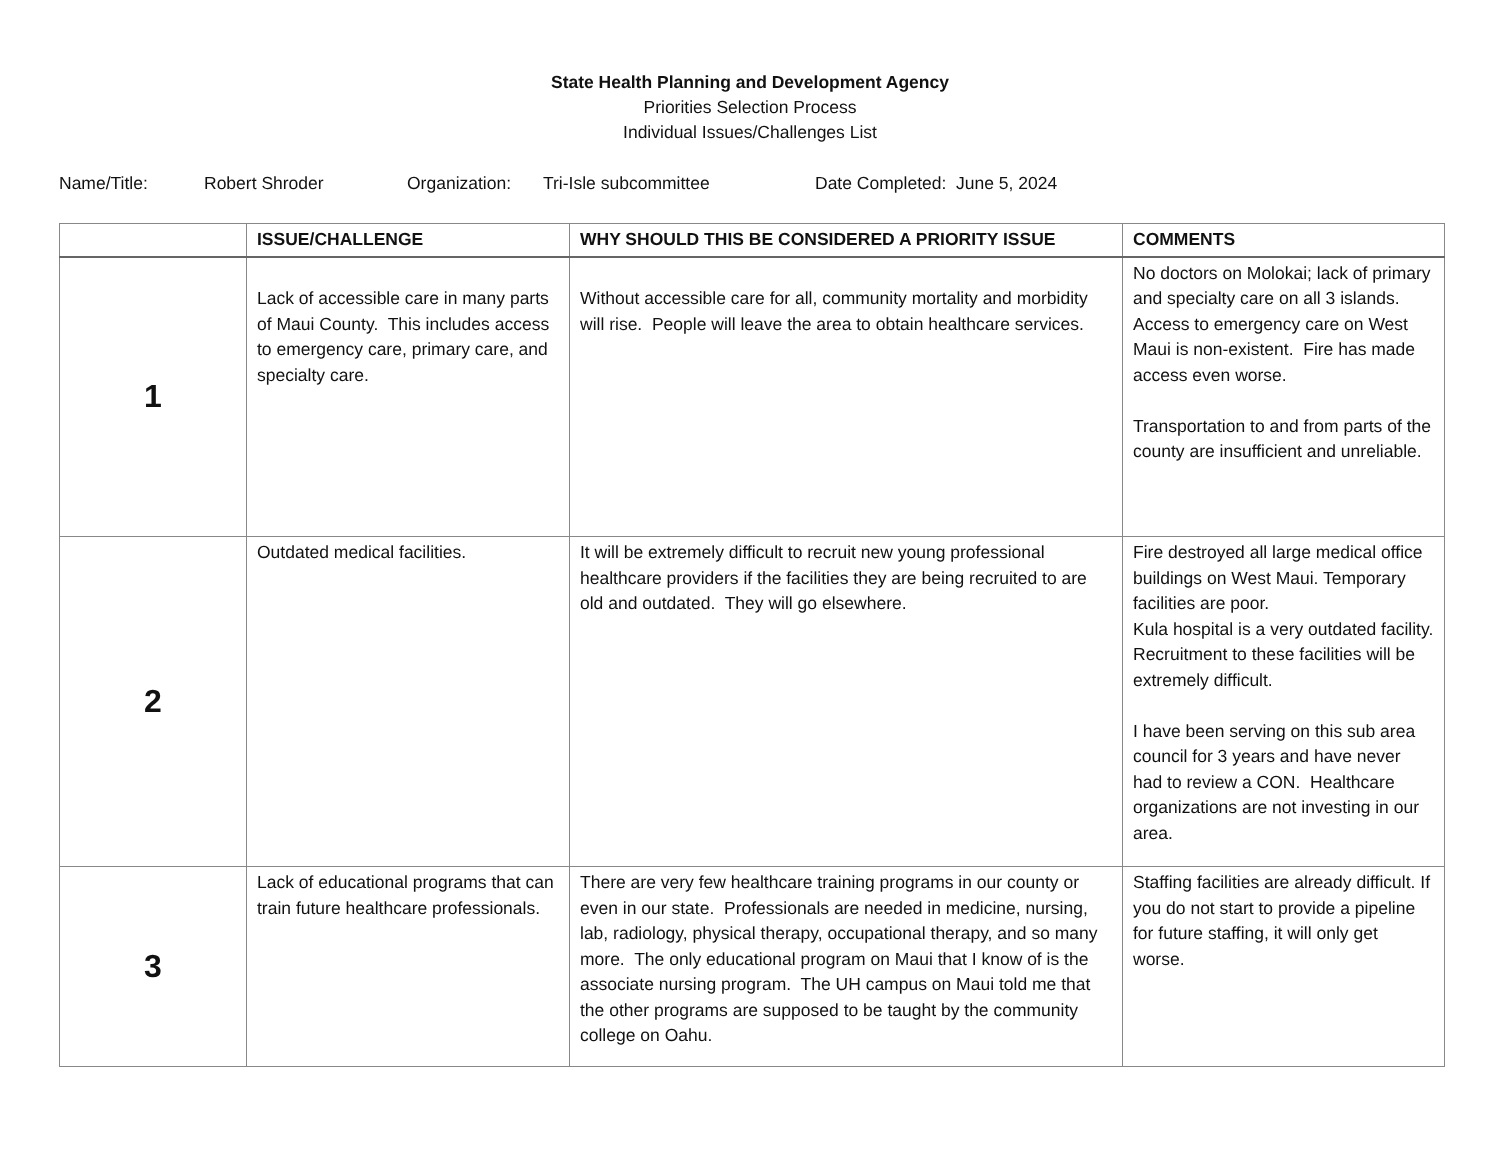State Health Planning and Development Agency
Priorities Selection Process
Individual Issues/Challenges List
Name/Title: Robert Shroder Organization: Tri-Isle subcommittee Date Completed: June 5, 2024
| | ISSUE/CHALLENGE | WHY SHOULD THIS BE CONSIDERED A PRIORITY ISSUE | COMMENTS |
| --- | --- | --- | --- |
| 1 | Lack of accessible care in many parts of Maui County. This includes access to emergency care, primary care, and specialty care. | Without accessible care for all, community mortality and morbidity will rise. People will leave the area to obtain healthcare services. | No doctors on Molokai; lack of primary and specialty care on all 3 islands. Access to emergency care on West Maui is non-existent. Fire has made access even worse. Transportation to and from parts of the county are insufficient and unreliable. |
| 2 | Outdated medical facilities. | It will be extremely difficult to recruit new young professional healthcare providers if the facilities they are being recruited to are old and outdated. They will go elsewhere. | Fire destroyed all large medical office buildings on West Maui. Temporary facilities are poor. Kula hospital is a very outdated facility. Recruitment to these facilities will be extremely difficult. I have been serving on this sub area council for 3 years and have never had to review a CON. Healthcare organizations are not investing in our area. |
| 3 | Lack of educational programs that can train future healthcare professionals. | There are very few healthcare training programs in our county or even in our state. Professionals are needed in medicine, nursing, lab, radiology, physical therapy, occupational therapy, and so many more. The only educational program on Maui that I know of is the associate nursing program. The UH campus on Maui told me that the other programs are supposed to be taught by the community college on Oahu. | Staffing facilities are already difficult. If you do not start to provide a pipeline for future staffing, it will only get worse. |